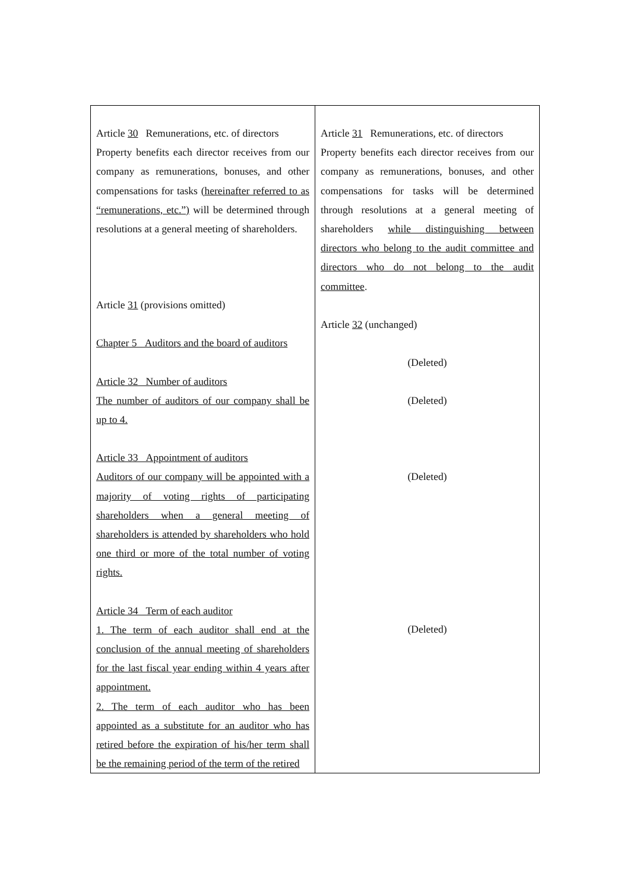| Article 30 Remunerations, etc. of directors Property benefits each director receives from our company as remunerations, bonuses, and other compensations for tasks (hereinafter referred to as “remunerations, etc.”) will be determined through resolutions at a general meeting of shareholders. Article 31 (provisions omitted) Chapter 5 Auditors and the board of auditors Article 32 Number of auditors The number of auditors of our company shall be up to 4. Article 33 Appointment of auditors Auditors of our company will be appointed with a majority of voting rights of participating shareholders when a general meeting of shareholders is attended by shareholders who hold one third or more of the total number of voting rights. Article 34 Term of each auditor 1. The term of each auditor shall end at the conclusion of the annual meeting of shareholders for the last fiscal year ending within 4 years after appointment. 2. The term of each auditor who has been appointed as a substitute for an auditor who has retired before the expiration of his/her term shall be the remaining period of the term of the retired | Article 31 Remunerations, etc. of directors Property benefits each director receives from our company as remunerations, bonuses, and other compensations for tasks will be determined through resolutions at a general meeting of shareholders while distinguishing between directors who belong to the audit committee and directors who do not belong to the audit committee . Article 32 (unchanged) (Deleted) (Deleted) (Deleted) (Deleted) |